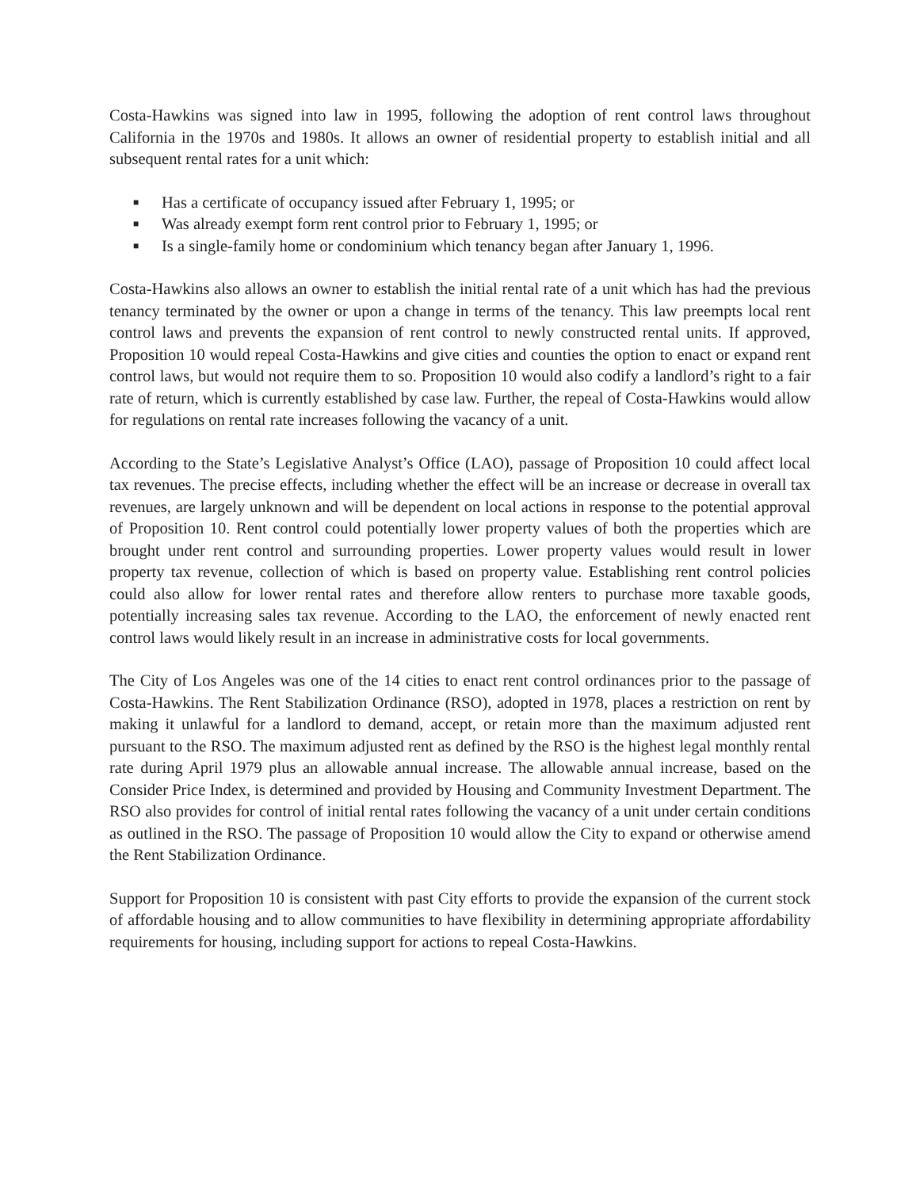Costa-Hawkins was signed into law in 1995, following the adoption of rent control laws throughout California in the 1970s and 1980s. It allows an owner of residential property to establish initial and all subsequent rental rates for a unit which:
■ Has a certificate of occupancy issued after February 1, 1995; or
■ Was already exempt form rent control prior to February 1, 1995; or
■ Is a single-family home or condominium which tenancy began after January 1, 1996.
Costa-Hawkins also allows an owner to establish the initial rental rate of a unit which has had the previous tenancy terminated by the owner or upon a change in terms of the tenancy. This law preempts local rent control laws and prevents the expansion of rent control to newly constructed rental units. If approved, Proposition 10 would repeal Costa-Hawkins and give cities and counties the option to enact or expand rent control laws, but would not require them to so. Proposition 10 would also codify a landlord’s right to a fair rate of return, which is currently established by case law. Further, the repeal of Costa-Hawkins would allow for regulations on rental rate increases following the vacancy of a unit.
According to the State’s Legislative Analyst’s Office (LAO), passage of Proposition 10 could affect local tax revenues. The precise effects, including whether the effect will be an increase or decrease in overall tax revenues, are largely unknown and will be dependent on local actions in response to the potential approval of Proposition 10. Rent control could potentially lower property values of both the properties which are brought under rent control and surrounding properties. Lower property values would result in lower property tax revenue, collection of which is based on property value. Establishing rent control policies could also allow for lower rental rates and therefore allow renters to purchase more taxable goods, potentially increasing sales tax revenue. According to the LAO, the enforcement of newly enacted rent control laws would likely result in an increase in administrative costs for local governments.
The City of Los Angeles was one of the 14 cities to enact rent control ordinances prior to the passage of Costa-Hawkins. The Rent Stabilization Ordinance (RSO), adopted in 1978, places a restriction on rent by making it unlawful for a landlord to demand, accept, or retain more than the maximum adjusted rent pursuant to the RSO. The maximum adjusted rent as defined by the RSO is the highest legal monthly rental rate during April 1979 plus an allowable annual increase. The allowable annual increase, based on the Consider Price Index, is determined and provided by Housing and Community Investment Department. The RSO also provides for control of initial rental rates following the vacancy of a unit under certain conditions as outlined in the RSO. The passage of Proposition 10 would allow the City to expand or otherwise amend the Rent Stabilization Ordinance.
Support for Proposition 10 is consistent with past City efforts to provide the expansion of the current stock of affordable housing and to allow communities to have flexibility in determining appropriate affordability requirements for housing, including support for actions to repeal Costa-Hawkins.